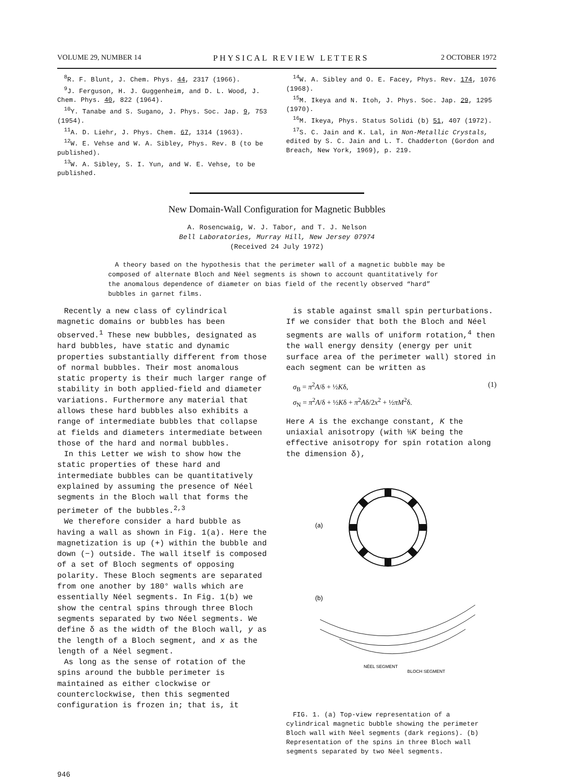VOLUME 29, NUMBER 14 PHYSICAL REVIEW LETTERS 2 OCTOBER 1972
<sup>8</sup> R. F. Blunt, J. Chem. Phys. 44, 2317 (1966).
<sup>9</sup> J. Ferguson, H. J. Guggenheim, and D. L. Wood, J. Chem. Phys. 40, 822 (1964).
<sup>10</sup> Y. Tanabe and S. Sugano, J. Phys. Soc. Jap. 9, 753 (1954).
<sup>11</sup> A. D. Liehr, J. Phys. Chem. 67, 1314 (1963).
<sup>12</sup> W. E. Vehse and W. A. Sibley, Phys. Rev. B (to be published).
<sup>13</sup> W. A. Sibley, S. I. Yun, and W. E. Vehse, to be published.
<sup>14</sup> W. A. Sibley and O. E. Facey, Phys. Rev. 174, 1076 (1968).
<sup>15</sup> M. Ikeya and N. Itoh, J. Phys. Soc. Jap. 29, 1295 (1970).
<sup>16</sup> M. Ikeya, Phys. Status Solidi (b) 51, 407 (1972).
<sup>17</sup>S. C. Jain and K. Lal, in Non-Metallic Crystals, edited by S. C. Jain and L. T. Chadderton (Gordon and Breach, New York, 1969), p. 219.
New Domain-Wall Configuration for Magnetic Bubbles
A. Rosencwaig, W. J. Tabor, and T. J. Nelson
Bell Laboratories, Murray Hill, New Jersey 07974
(Received 24 July 1972)
A theory based on the hypothesis that the perimeter wall of a magnetic bubble may be composed of alternate Bloch and Néel segments is shown to account quantitatively for the anomalous dependence of diameter on bias field of the recently observed “hard” bubbles in garnet films.
Recently a new class of cylindrical magnetic domains or bubbles has been observed.<sup>1</sup> These new bubbles, designated as hard bubbles, have static and dynamic properties substantially different from those of normal bubbles. Their most anomalous static property is their much larger range of stability in both applied-field and diameter variations. Furthermore any material that allows these hard bubbles also exhibits a range of intermediate bubbles that collapse at fields and diameters intermediate between those of the hard and normal bubbles.
In this Letter we wish to show how the static properties of these hard and intermediate bubbles can be quantitatively explained by assuming the presence of Néel segments in the Bloch wall that forms the perimeter of the bubbles.<sup>2,3</sup>
We therefore consider a hard bubble as having a wall as shown in Fig. 1(a). Here the magnetization is up (+) within the bubble and down (−) outside. The wall itself is composed of a set of Bloch segments of opposing polarity. These Bloch segments are separated from one another by 180° walls which are essentially Néel segments. In Fig. 1(b) we show the central spins through three Bloch segments separated by two Néel segments. We define δ as the width of the Bloch wall, y as the length of a Bloch segment, and x as the length of a Néel segment.
As long as the sense of rotation of the spins around the bubble perimeter is maintained as either clockwise or counterclockwise, then this segmented configuration is frozen in; that is, it
is stable against small spin perturbations. If we consider that both the Bloch and Néel segments are walls of uniform rotation,<sup>4</sup> then the wall energy density (energy per unit surface area of the perimeter wall) stored in each segment can be written as
σ<sub>B</sub> = π<sup>2</sup>A/δ + ½Kδ,
σ<sub>N</sub> = π<sup>2</sup>A/δ + ½Kδ + π<sup>2</sup>Aδ/2x<sup>2</sup> + ½πM<sup>2</sup>δ. (1)
Here A is the exchange constant, K the uniaxial anisotropy (with ½K being the effective anisotropy for spin rotation along the dimension δ),
(a)
(b)
NÉEL SEGMENT
BLOCH SEGMENT
FIG. 1. (a) Top-view representation of a cylindrical magnetic bubble showing the perimeter Bloch wall with Néel segments (dark regions). (b) Representation of the spins in three Bloch wall segments separated by two Néel segments.
946